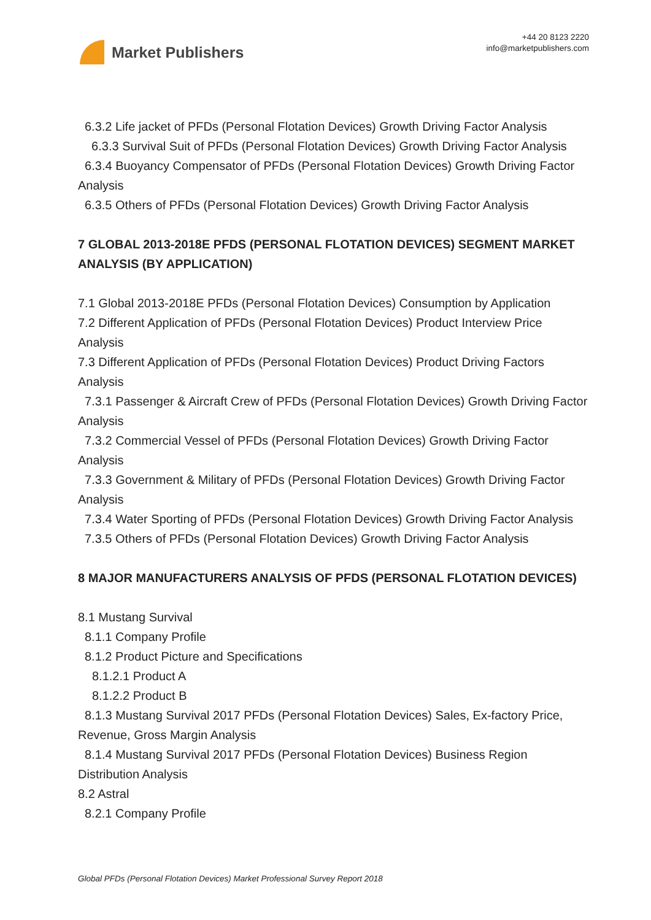Market Publishers
+44 20 8123 2220
info@marketpublishers.com
6.3.2 Life jacket of PFDs (Personal Flotation Devices) Growth Driving Factor Analysis
6.3.3 Survival Suit of PFDs (Personal Flotation Devices) Growth Driving Factor Analysis
6.3.4 Buoyancy Compensator of PFDs (Personal Flotation Devices) Growth Driving Factor Analysis
6.3.5 Others of PFDs (Personal Flotation Devices) Growth Driving Factor Analysis
7 GLOBAL 2013-2018E PFDS (PERSONAL FLOTATION DEVICES) SEGMENT MARKET ANALYSIS (BY APPLICATION)
7.1 Global 2013-2018E PFDs (Personal Flotation Devices) Consumption by Application
7.2 Different Application of PFDs (Personal Flotation Devices) Product Interview Price Analysis
7.3 Different Application of PFDs (Personal Flotation Devices) Product Driving Factors Analysis
7.3.1 Passenger & Aircraft Crew of PFDs (Personal Flotation Devices) Growth Driving Factor Analysis
7.3.2 Commercial Vessel of PFDs (Personal Flotation Devices) Growth Driving Factor Analysis
7.3.3 Government & Military of PFDs (Personal Flotation Devices) Growth Driving Factor Analysis
7.3.4 Water Sporting of PFDs (Personal Flotation Devices) Growth Driving Factor Analysis
7.3.5 Others of PFDs (Personal Flotation Devices) Growth Driving Factor Analysis
8 MAJOR MANUFACTURERS ANALYSIS OF PFDS (PERSONAL FLOTATION DEVICES)
8.1 Mustang Survival
8.1.1 Company Profile
8.1.2 Product Picture and Specifications
8.1.2.1 Product A
8.1.2.2 Product B
8.1.3 Mustang Survival 2017 PFDs (Personal Flotation Devices) Sales, Ex-factory Price, Revenue, Gross Margin Analysis
8.1.4 Mustang Survival 2017 PFDs (Personal Flotation Devices) Business Region Distribution Analysis
8.2 Astral
8.2.1 Company Profile
Global PFDs (Personal Flotation Devices) Market Professional Survey Report 2018